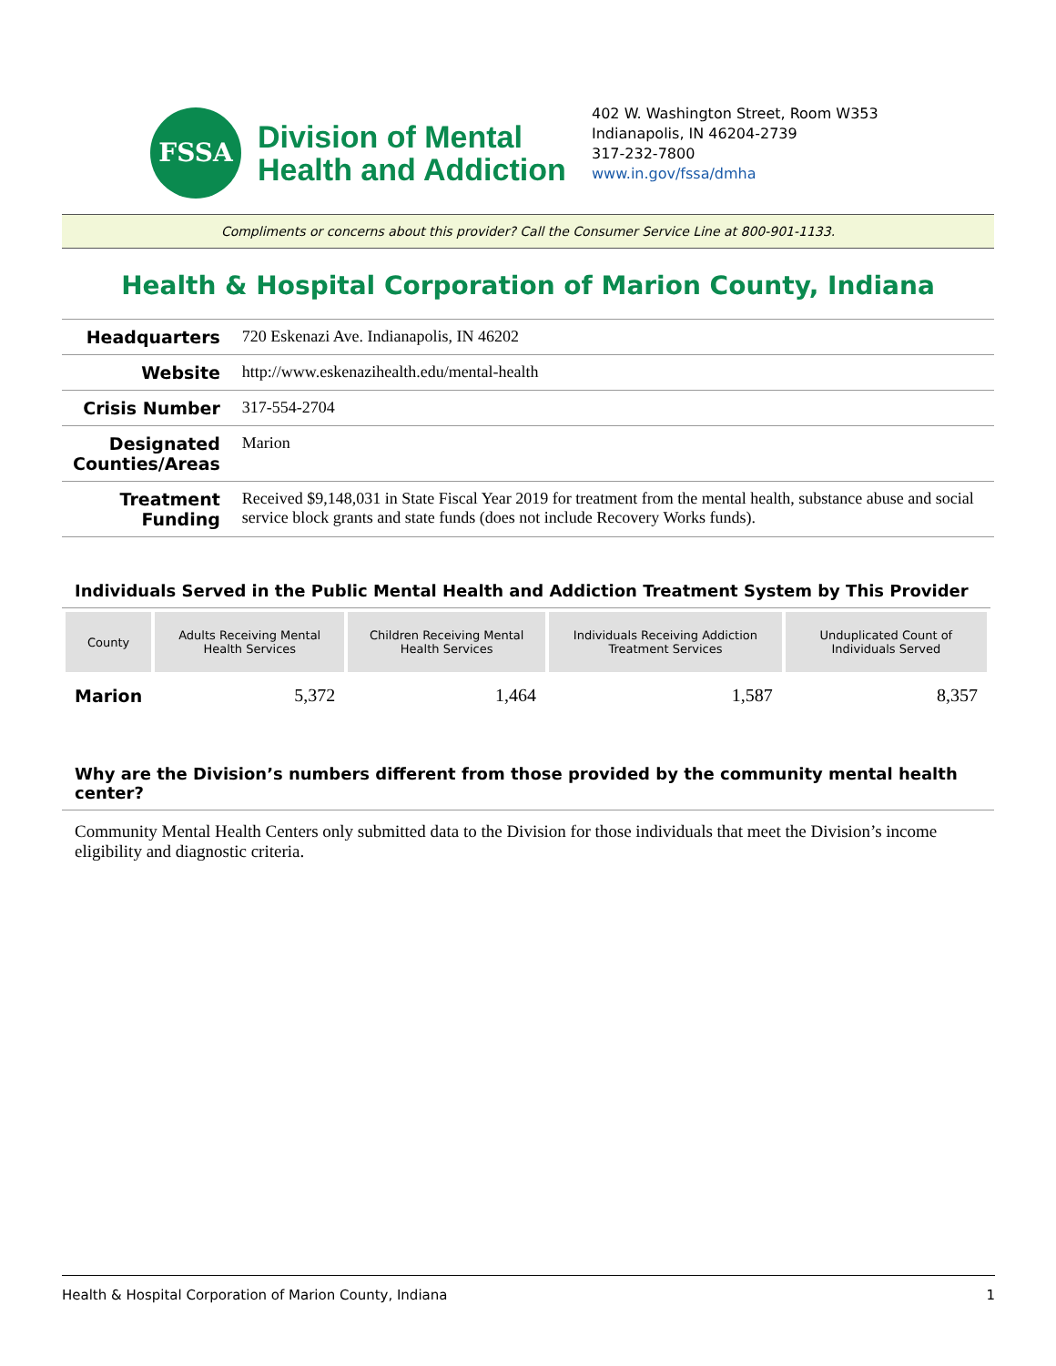FSSA
Division of Mental
Health and Addiction
402 W. Washington Street, Room W353
Indianapolis, IN 46204-2739
317-232-7800
www.in.gov/fssa/dmha
Compliments or concerns about this provider? Call the Consumer Service Line at 800-901-1133.
Health & Hospital Corporation of Marion County, Indiana
| Headquarters | 720 Eskenazi Ave. Indianapolis, IN 46202 |
| Website | http://www.eskenazihealth.edu/mental-health |
| Crisis Number | 317-554-2704 |
| Designated Counties/Areas | Marion |
| Treatment Funding | Received $9,148,031 in State Fiscal Year 2019 for treatment from the mental health, substance abuse and social service block grants and state funds (does not include Recovery Works funds). |
Individuals Served in the Public Mental Health and Addiction Treatment System by This Provider
| County | Adults Receiving Mental Health Services | Children Receiving Mental Health Services | Individuals Receiving Addiction Treatment Services | Unduplicated Count of Individuals Served |
| --- | --- | --- | --- | --- |
| Marion | 5,372 | 1,464 | 1,587 | 8,357 |
Why are the Division’s numbers different from those provided by the community mental health center?
Community Mental Health Centers only submitted data to the Division for those individuals that meet the Division’s income eligibility and diagnostic criteria.
Health & Hospital Corporation of Marion County, Indiana 1